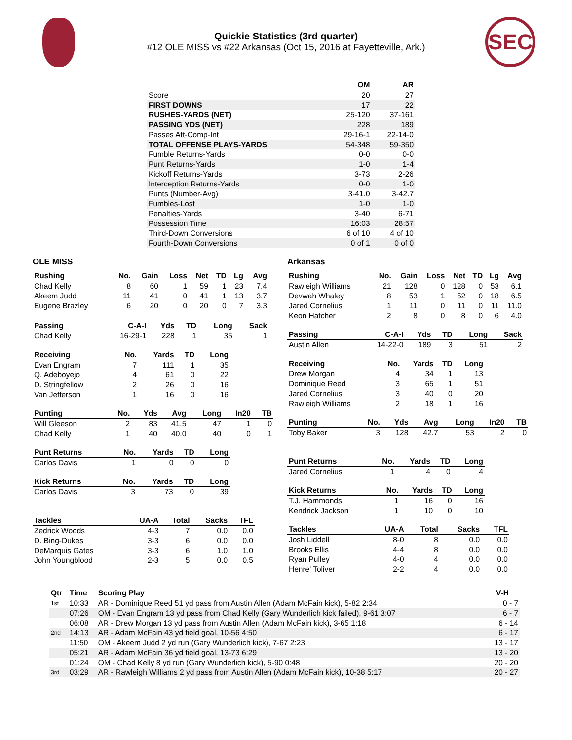Quickie Statistics (3rd quarter)
#12 OLE MISS vs #22 Arkansas (Oct 15, 2016 at Fayetteville, Ark.)
SEC
| | OM | AR |
| --- | --- | --- |
| Score | 20 | 27 |
| FIRST DOWNS | 17 | 22 |
| RUSHES-YARDS (NET) | 25-120 | 37-161 |
| PASSING YDS (NET) | 228 | 189 |
| Passes Att-Comp-Int | 29-16-1 | 22-14-0 |
| TOTAL OFFENSE PLAYS-YARDS | 54-348 | 59-350 |
| Fumble Returns-Yards | 0-0 | 0-0 |
| Punt Returns-Yards | 1-0 | 1-4 |
| Kickoff Returns-Yards | 3-73 | 2-26 |
| Interception Returns-Yards | 0-0 | 1-0 |
| Punts (Number-Avg) | 3-41.0 | 3-42.7 |
| Fumbles-Lost | 1-0 | 1-0 |
| Penalties-Yards | 3-40 | 6-71 |
| Possession Time | 16:03 | 28:57 |
| Third-Down Conversions | 6 of 10 | 4 of 10 |
| Fourth-Down Conversions | 0 of 1 | 0 of 0 |
OLE MISS
| Rushing | No. | Gain | Loss | Net | TD | Lg | Avg |
| --- | --- | --- | --- | --- | --- | --- | --- |
| Chad Kelly | 8 | 60 | 1 | 59 | 1 | 23 | 7.4 |
| Akeem Judd | 11 | 41 | 0 | 41 | 1 | 13 | 3.7 |
| Eugene Brazley | 6 | 20 | 0 | 20 | 0 | 7 | 3.3 |
| Passing | C-A-I | Yds | TD | Long | Sack |
| --- | --- | --- | --- | --- | --- |
| Chad Kelly | 16-29-1 | 228 | 1 | 35 | 1 |
| Receiving | No. | Yards | TD | Long |
| --- | --- | --- | --- | --- |
| Evan Engram | 7 | 111 | 1 | 35 |
| Q. Adeboyejo | 4 | 61 | 0 | 22 |
| D. Stringfellow | 2 | 26 | 0 | 16 |
| Van Jefferson | 1 | 16 | 0 | 16 |
| Punting | No. | Yds | Avg | Long | In20 | TB |
| --- | --- | --- | --- | --- | --- | --- |
| Will Gleeson | 2 | 83 | 41.5 | 47 | 1 | 0 |
| Chad Kelly | 1 | 40 | 40.0 | 40 | 0 | 1 |
| Punt Returns | No. | Yards | TD | Long |
| --- | --- | --- | --- | --- |
| Carlos Davis | 1 | 0 | 0 | 0 |
| Kick Returns | No. | Yards | TD | Long |
| --- | --- | --- | --- | --- |
| Carlos Davis | 3 | 73 | 0 | 39 |
| Tackles | UA-A | Total | Sacks | TFL |
| --- | --- | --- | --- | --- |
| Zedrick Woods | 4-3 | 7 | 0.0 | 0.0 |
| D. Bing-Dukes | 3-3 | 6 | 0.0 | 0.0 |
| DeMarquis Gates | 3-3 | 6 | 1.0 | 1.0 |
| John Youngblood | 2-3 | 5 | 0.0 | 0.5 |
Arkansas
| Rushing | No. | Gain | Loss | Net | TD | Lg | Avg |
| --- | --- | --- | --- | --- | --- | --- | --- |
| Rawleigh Williams | 21 | 128 | 0 | 128 | 0 | 53 | 6.1 |
| Devwah Whaley | 8 | 53 | 1 | 52 | 0 | 18 | 6.5 |
| Jared Cornelius | 1 | 11 | 0 | 11 | 0 | 11 | 11.0 |
| Keon Hatcher | 2 | 8 | 0 | 8 | 0 | 6 | 4.0 |
| Passing | C-A-I | Yds | TD | Long | Sack |
| --- | --- | --- | --- | --- | --- |
| Austin Allen | 14-22-0 | 189 | 3 | 51 | 2 |
| Receiving | No. | Yards | TD | Long |
| --- | --- | --- | --- | --- |
| Drew Morgan | 4 | 34 | 1 | 13 |
| Dominique Reed | 3 | 65 | 1 | 51 |
| Jared Cornelius | 3 | 40 | 0 | 20 |
| Rawleigh Williams | 2 | 18 | 1 | 16 |
| Punting | No. | Yds | Avg | Long | In20 | TB |
| --- | --- | --- | --- | --- | --- | --- |
| Toby Baker | 3 | 128 | 42.7 | 53 | 2 | 0 |
| Punt Returns | No. | Yards | TD | Long |
| --- | --- | --- | --- | --- |
| Jared Cornelius | 1 | 4 | 0 | 4 |
| Kick Returns | No. | Yards | TD | Long |
| --- | --- | --- | --- | --- |
| T.J. Hammonds | 1 | 16 | 0 | 16 |
| Kendrick Jackson | 1 | 10 | 0 | 10 |
| Tackles | UA-A | Total | Sacks | TFL |
| --- | --- | --- | --- | --- |
| Josh Liddell | 8-0 | 8 | 0.0 | 0.0 |
| Brooks Ellis | 4-4 | 8 | 0.0 | 0.0 |
| Ryan Pulley | 4-0 | 4 | 0.0 | 0.0 |
| Henre' Toliver | 2-2 | 4 | 0.0 | 0.0 |
| Qtr | Time | Scoring Play | V-H |
| --- | --- | --- | --- |
| 1st | 10:33 | AR - Dominique Reed 51 yd pass from Austin Allen (Adam McFain kick), 5-82 2:34 | 0 - 7 |
| | 07:26 | OM - Evan Engram 13 yd pass from Chad Kelly (Gary Wunderlich kick failed), 9-61 3:07 | 6 - 7 |
| | 06:08 | AR - Drew Morgan 13 yd pass from Austin Allen (Adam McFain kick), 3-65 1:18 | 6 - 14 |
| 2nd | 14:13 | AR - Adam McFain 43 yd field goal, 10-56 4:50 | 6 - 17 |
| | 11:50 | OM - Akeem Judd 2 yd run (Gary Wunderlich kick), 7-67 2:23 | 13 - 17 |
| | 05:21 | AR - Adam McFain 36 yd field goal, 13-73 6:29 | 13 - 20 |
| | 01:24 | OM - Chad Kelly 8 yd run (Gary Wunderlich kick), 5-90 0:48 | 20 - 20 |
| 3rd | 03:29 | AR - Rawleigh Williams 2 yd pass from Austin Allen (Adam McFain kick), 10-38 5:17 | 20 - 27 |